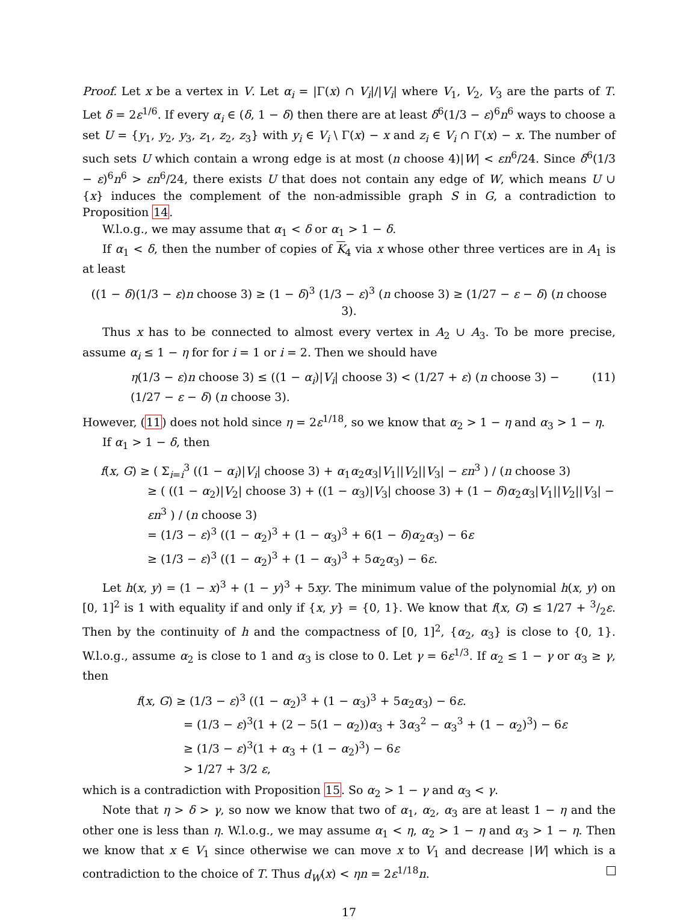Proof. Let x be a vertex in V. Let α<sub>i</sub> = |Γ(x) ∩ V<sub>i</sub>|/|V<sub>i</sub>| where V<sub>1</sub>, V<sub>2</sub>, V<sub>3</sub> are the parts of T. Let δ = 2ε<sup>1/6</sup>. If every α<sub>i</sub> ∈ (δ, 1 − δ) then there are at least δ<sup>6</sup>(1/3 − ε)<sup>6</sup>n<sup>6</sup> ways to choose a set U = {y<sub>1</sub>, y<sub>2</sub>, y<sub>3</sub>, z<sub>1</sub>, z<sub>2</sub>, z<sub>3</sub>} with y<sub>i</sub> ∈ V<sub>i</sub> \ Γ(x) − x and z<sub>i</sub> ∈ V<sub>i</sub> ∩ Γ(x) − x. The number of such sets U which contain a wrong edge is at most (n choose 4)|W| < εn<sup>6</sup>/24. Since δ<sup>6</sup>(1/3 − ε)<sup>6</sup>n<sup>6</sup> > εn<sup>6</sup>/24, there exists U that does not contain any edge of W, which means U ∪ {x} induces the complement of the non-admissible graph S in G, a contradiction to Proposition 14.
W.l.o.g., we may assume that α<sub>1</sub> < δ or α<sub>1</sub> > 1 − δ.
If α<sub>1</sub> < δ, then the number of copies of K<sub>4</sub> via x whose other three vertices are in A<sub>1</sub> is at least
((1 − δ)(1/3 − ε)n choose 3) ≥ (1 − δ)<sup>3</sup> (1/3 − ε)<sup>3</sup> (n choose 3) ≥ (1/27 − ε − δ) (n choose 3).
Thus x has to be connected to almost every vertex in A<sub>2</sub> ∪ A<sub>3</sub>. To be more precise, assume α<sub>i</sub> ≤ 1 − η for for i = 1 or i = 2. Then we should have
η(1/3 − ε)n choose 3) ≤ ((1 − α<sub>i</sub>)|V<sub>i</sub>| choose 3) < (1/27 + ε) (n choose 3) − (1/27 − ε − δ) (n choose 3). (11)
However, (11) does not hold since η = 2ε<sup>1/18</sup>, so we know that α<sub>2</sub> > 1 − η and α<sub>3</sub> > 1 − η.
If α<sub>1</sub> > 1 − δ, then
f(x, G) ≥ ( Σ<sub>i=i</sub><sup>3</sup> ((1 − α<sub>i</sub>)|V<sub>i</sub>| choose 3) + α<sub>1</sub>α<sub>2</sub>α<sub>3</sub>|V<sub>1</sub>||V<sub>2</sub>||V<sub>3</sub>| − εn<sup>3</sup> ) / (n choose 3)
≥ ( ((1 − α<sub>2</sub>)|V<sub>2</sub>| choose 3) + ((1 − α<sub>3</sub>)|V<sub>3</sub>| choose 3) + (1 − δ)α<sub>2</sub>α<sub>3</sub>|V<sub>1</sub>||V<sub>2</sub>||V<sub>3</sub>| − εn<sup>3</sup> ) / (n choose 3)
= (1/3 − ε)<sup>3</sup> ((1 − α<sub>2</sub>)<sup>3</sup> + (1 − α<sub>3</sub>)<sup>3</sup> + 6(1 − δ)α<sub>2</sub>α<sub>3</sub>) − 6ε
≥ (1/3 − ε)<sup>3</sup> ((1 − α<sub>2</sub>)<sup>3</sup> + (1 − α<sub>3</sub>)<sup>3</sup> + 5α<sub>2</sub>α<sub>3</sub>) − 6ε.
Let h(x, y) = (1 − x)<sup>3</sup> + (1 − y)<sup>3</sup> + 5xy. The minimum value of the polynomial h(x, y) on [0, 1]<sup>2</sup> is 1 with equality if and only if {x, y} = {0, 1}. We know that f(x, G) ≤ 1/27 + 3/2ε. Then by the continuity of h and the compactness of [0, 1]<sup>2</sup>, {α<sub>2</sub>, α<sub>3</sub>} is close to {0, 1}. W.l.o.g., assume α<sub>2</sub> is close to 1 and α<sub>3</sub> is close to 0. Let γ = 6ε<sup>1/3</sup>. If α<sub>2</sub> ≤ 1 − γ or α<sub>3</sub> ≥ γ, then
f(x, G) ≥ (1/3 − ε)<sup>3</sup> ((1 − α<sub>2</sub>)<sup>3</sup> + (1 − α<sub>3</sub>)<sup>3</sup> + 5α<sub>2</sub>α<sub>3</sub>) − 6ε.
= (1/3 − ε)<sup>3</sup>(1 + (2 − 5(1 − α<sub>2</sub>))α<sub>3</sub> + 3α<sub>3</sub><sup>2</sup> − α<sub>3</sub><sup>3</sup> + (1 − α<sub>2</sub>)<sup>3</sup>) − 6ε
≥ (1/3 − ε)<sup>3</sup>(1 + α<sub>3</sub> + (1 − α<sub>2</sub>)<sup>3</sup>) − 6ε
> 1/27 + 3/2 ε,
which is a contradiction with Proposition 15. So α<sub>2</sub> > 1 − γ and α<sub>3</sub> < γ.
Note that η > δ > γ, so now we know that two of α<sub>1</sub>, α<sub>2</sub>, α<sub>3</sub> are at least 1 − η and the other one is less than η. W.l.o.g., we may assume α<sub>1</sub> < η, α<sub>2</sub> > 1 − η and α<sub>3</sub> > 1 − η. Then we know that x ∈ V<sub>1</sub> since otherwise we can move x to V<sub>1</sub> and decrease |W| which is a contradiction to the choice of T. Thus d<sub>W</sub>(x) < ηn = 2ε<sup>1/18</sup>n.
17